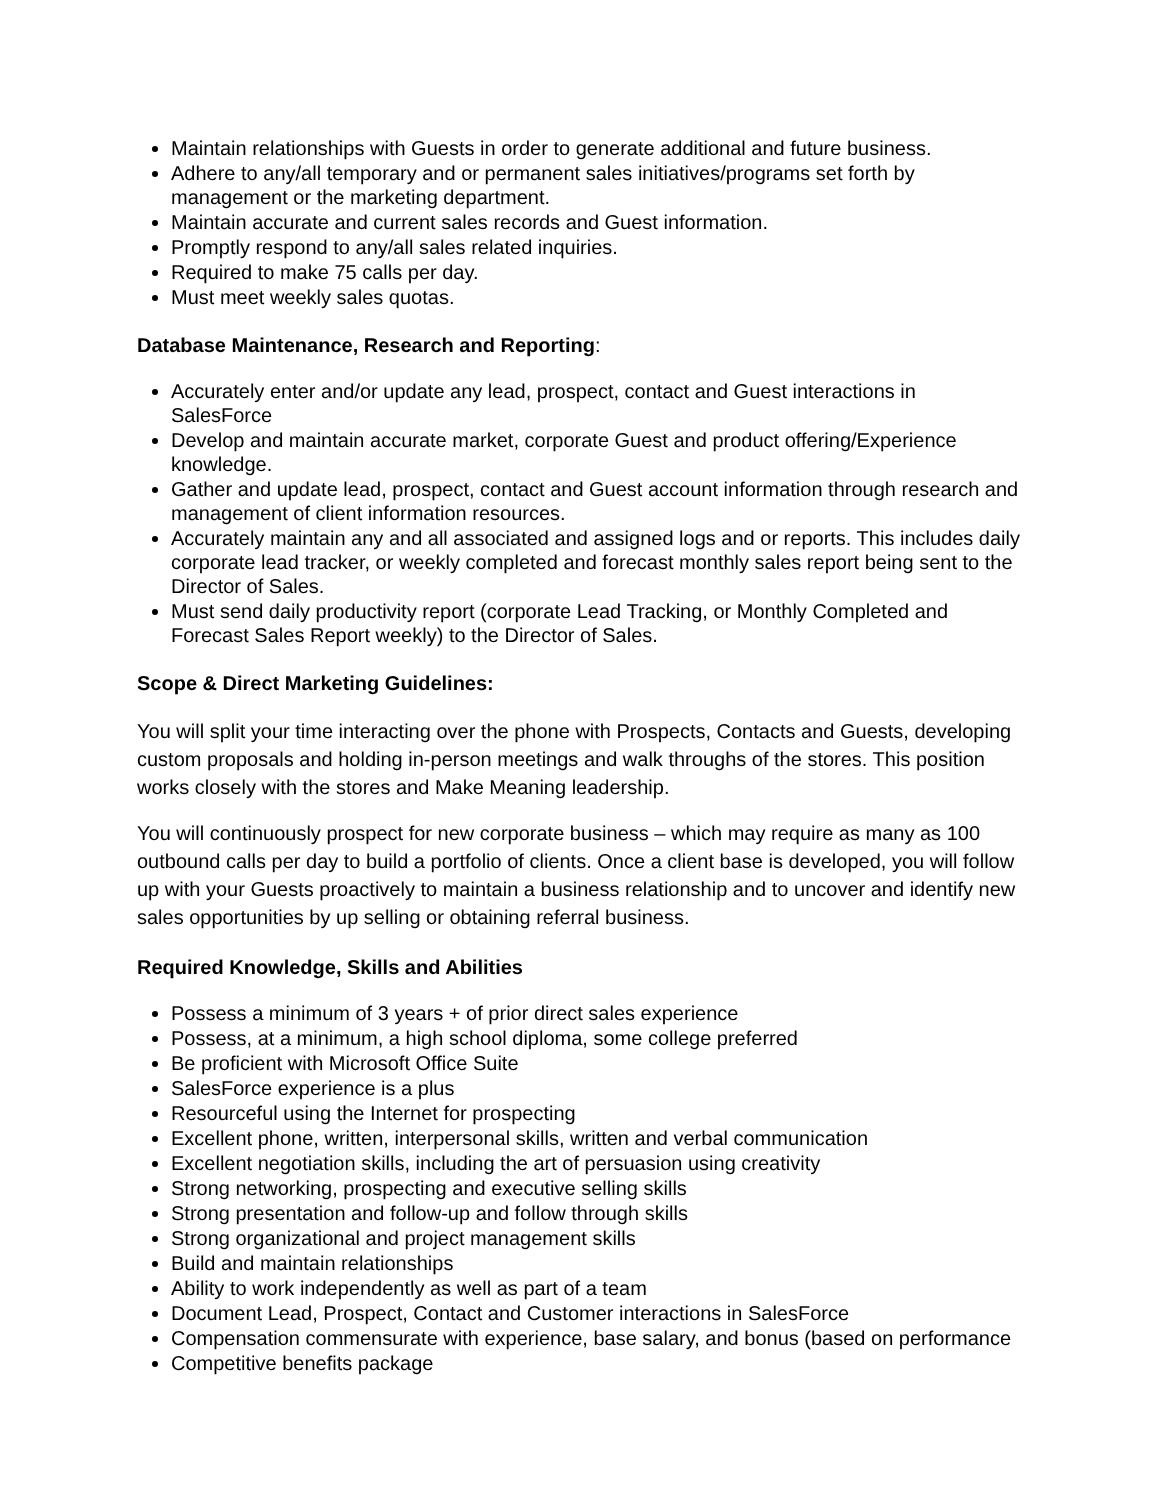Maintain relationships with Guests in order to generate additional and future business.
Adhere to any/all temporary and or permanent sales initiatives/programs set forth by management or the marketing department.
Maintain accurate and current sales records and Guest information.
Promptly respond to any/all sales related inquiries.
Required to make 75 calls per day.
Must meet weekly sales quotas.
Database Maintenance, Research and Reporting:
Accurately enter and/or update any lead, prospect, contact and Guest interactions in SalesForce
Develop and maintain accurate market, corporate Guest and product offering/Experience knowledge.
Gather and update lead, prospect, contact and Guest account information through research and management of client information resources.
Accurately maintain any and all associated and assigned logs and or reports. This includes daily corporate lead tracker, or weekly completed and forecast monthly sales report being sent to the Director of Sales.
Must send daily productivity report (corporate Lead Tracking, or Monthly Completed and Forecast Sales Report weekly) to the Director of Sales.
Scope & Direct Marketing Guidelines:
You will split your time interacting over the phone with Prospects, Contacts and Guests, developing custom proposals and holding in-person meetings and walk throughs of the stores. This position works closely with the stores and Make Meaning leadership.
You will continuously prospect for new corporate business – which may require as many as 100 outbound calls per day to build a portfolio of clients. Once a client base is developed, you will follow up with your Guests proactively to maintain a business relationship and to uncover and identify new sales opportunities by up selling or obtaining referral business.
Required Knowledge, Skills and Abilities
Possess a minimum of 3 years + of prior direct sales experience
Possess, at a minimum, a high school diploma, some college preferred
Be proficient with Microsoft Office Suite
SalesForce experience is a plus
Resourceful using the Internet for prospecting
Excellent phone, written, interpersonal skills, written and verbal communication
Excellent negotiation skills, including the art of persuasion using creativity
Strong networking, prospecting and executive selling skills
Strong presentation and follow-up and follow through skills
Strong organizational and project management skills
Build and maintain relationships
Ability to work independently as well as part of a team
Document Lead, Prospect, Contact and Customer interactions in SalesForce
Compensation commensurate with experience, base salary, and bonus (based on performance
Competitive benefits package